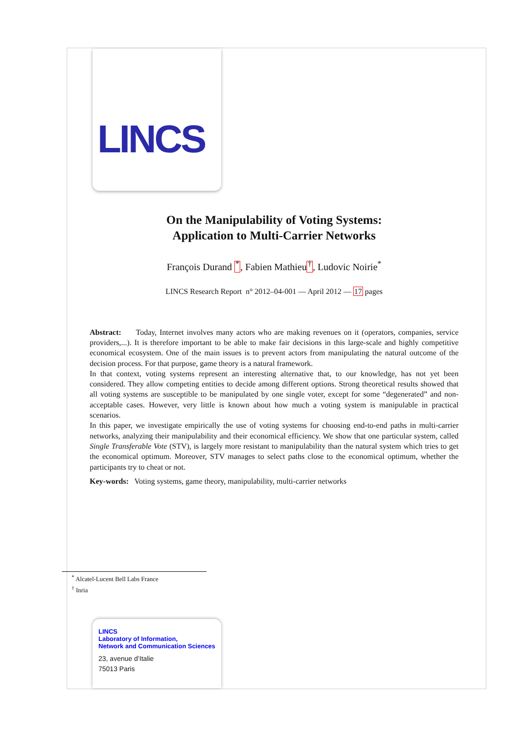LINCS
On the Manipulability of Voting Systems:
Application to Multi-Carrier Networks
François Durand <sup>*</sup>, Fabien Mathieu<sup>†</sup>, Ludovic Noirie<sup>*</sup>
LINCS Research Report n° 2012–04-001 — April 2012 — 17 pages
Abstract: Today, Internet involves many actors who are making revenues on it (operators, companies, service providers,...). It is therefore important to be able to make fair decisions in this large-scale and highly competitive economical ecosystem. One of the main issues is to prevent actors from manipulating the natural outcome of the decision process. For that purpose, game theory is a natural framework.
In that context, voting systems represent an interesting alternative that, to our knowledge, has not yet been considered. They allow competing entities to decide among different options. Strong theoretical results showed that all voting systems are susceptible to be manipulated by one single voter, except for some “degenerated” and non-acceptable cases. However, very little is known about how much a voting system is manipulable in practical scenarios.
In this paper, we investigate empirically the use of voting systems for choosing end-to-end paths in multi-carrier networks, analyzing their manipulability and their economical efficiency. We show that one particular system, called Single Transferable Vote (STV), is largely more resistant to manipulability than the natural system which tries to get the economical optimum. Moreover, STV manages to select paths close to the economical optimum, whether the participants try to cheat or not.
Key-words: Voting systems, game theory, manipulability, multi-carrier networks
<sup>*</sup> Alcatel-Lucent Bell Labs France
<sup>†</sup> Inria
LINCS
Laboratory of Information,
Network and Communication Sciences
23, avenue d’Italie
75013 Paris